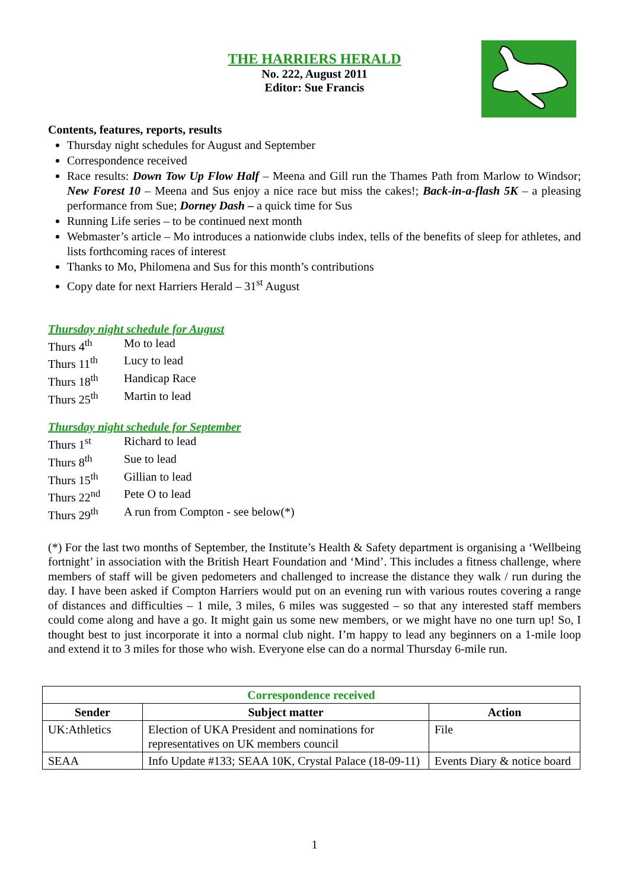THE HARRIERS HERALD
No. 222, August 2011
Editor: Sue Francis
Contents, features, reports, results
Thursday night schedules for August and September
Correspondence received
Race results: Down Tow Up Flow Half – Meena and Gill run the Thames Path from Marlow to Windsor; New Forest 10 – Meena and Sus enjoy a nice race but miss the cakes!; Back-in-a-flash 5K – a pleasing performance from Sue; Dorney Dash – a quick time for Sus
Running Life series – to be continued next month
Webmaster’s article – Mo introduces a nationwide clubs index, tells of the benefits of sleep for athletes, and lists forthcoming races of interest
Thanks to Mo, Philomena and Sus for this month’s contributions
Copy date for next Harriers Herald – 31<sup>st</sup> August
Thursday night schedule for August
| Thurs 4<sup>th</sup> | Mo to lead |
| Thurs 11<sup>th</sup> | Lucy to lead |
| Thurs 18<sup>th</sup> | Handicap Race |
| Thurs 25<sup>th</sup> | Martin to lead |
Thursday night schedule for September
| Thurs 1<sup>st</sup> | Richard to lead |
| Thurs 8<sup>th</sup> | Sue to lead |
| Thurs 15<sup>th</sup> | Gillian to lead |
| Thurs 22<sup>nd</sup> | Pete O to lead |
| Thurs 29<sup>th</sup> | A run from Compton - see below(*) |
(*) For the last two months of September, the Institute’s Health & Safety department is organising a ‘Wellbeing fortnight’ in association with the British Heart Foundation and ‘Mind’. This includes a fitness challenge, where members of staff will be given pedometers and challenged to increase the distance they walk / run during the day. I have been asked if Compton Harriers would put on an evening run with various routes covering a range of distances and difficulties – 1 mile, 3 miles, 6 miles was suggested – so that any interested staff members could come along and have a go. It might gain us some new members, or we might have no one turn up! So, I thought best to just incorporate it into a normal club night. I’m happy to lead any beginners on a 1-mile loop and extend it to 3 miles for those who wish. Everyone else can do a normal Thursday 6-mile run.
| Correspondence received | | |
| --- | --- | --- |
| Sender | Subject matter | Action |
| UK:Athletics | Election of UKA President and nominations for representatives on UK members council | File |
| SEAA | Info Update #133; SEAA 10K, Crystal Palace (18-09-11) | Events Diary & notice board |
1